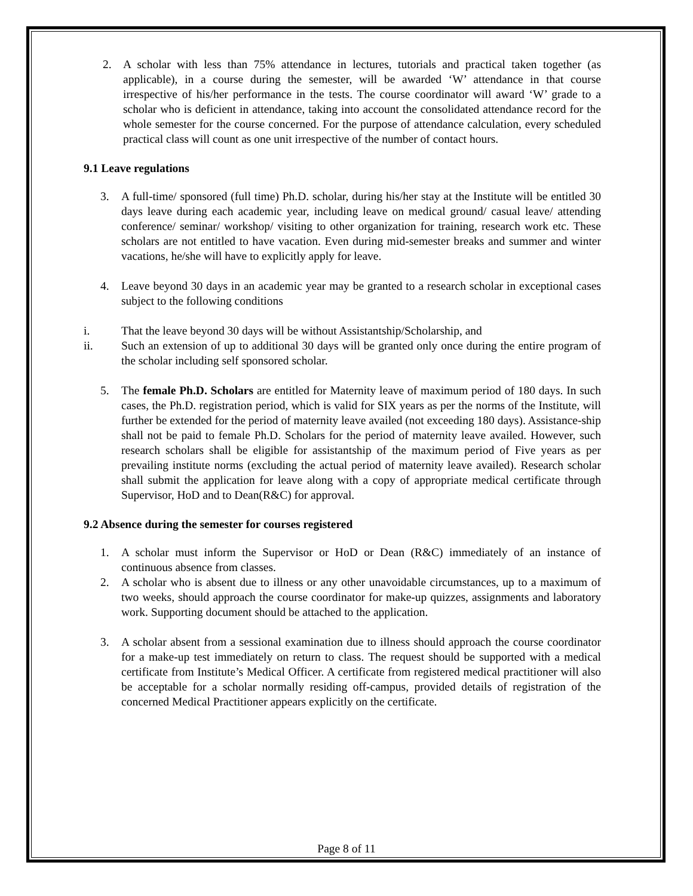2. A scholar with less than 75% attendance in lectures, tutorials and practical taken together (as applicable), in a course during the semester, will be awarded ‘W’ attendance in that course irrespective of his/her performance in the tests. The course coordinator will award ‘W’ grade to a scholar who is deficient in attendance, taking into account the consolidated attendance record for the whole semester for the course concerned. For the purpose of attendance calculation, every scheduled practical class will count as one unit irrespective of the number of contact hours.
9.1 Leave regulations
3. A full-time/ sponsored (full time) Ph.D. scholar, during his/her stay at the Institute will be entitled 30 days leave during each academic year, including leave on medical ground/ casual leave/ attending conference/ seminar/ workshop/ visiting to other organization for training, research work etc. These scholars are not entitled to have vacation. Even during mid-semester breaks and summer and winter vacations, he/she will have to explicitly apply for leave.
4. Leave beyond 30 days in an academic year may be granted to a research scholar in exceptional cases subject to the following conditions
i. That the leave beyond 30 days will be without Assistantship/Scholarship, and
ii. Such an extension of up to additional 30 days will be granted only once during the entire program of the scholar including self sponsored scholar.
5. The female Ph.D. Scholars are entitled for Maternity leave of maximum period of 180 days. In such cases, the Ph.D. registration period, which is valid for SIX years as per the norms of the Institute, will further be extended for the period of maternity leave availed (not exceeding 180 days). Assistance-ship shall not be paid to female Ph.D. Scholars for the period of maternity leave availed. However, such research scholars shall be eligible for assistantship of the maximum period of Five years as per prevailing institute norms (excluding the actual period of maternity leave availed). Research scholar shall submit the application for leave along with a copy of appropriate medical certificate through Supervisor, HoD and to Dean(R&C) for approval.
9.2 Absence during the semester for courses registered
1. A scholar must inform the Supervisor or HoD or Dean (R&C) immediately of an instance of continuous absence from classes.
2. A scholar who is absent due to illness or any other unavoidable circumstances, up to a maximum of two weeks, should approach the course coordinator for make-up quizzes, assignments and laboratory work. Supporting document should be attached to the application.
3. A scholar absent from a sessional examination due to illness should approach the course coordinator for a make-up test immediately on return to class. The request should be supported with a medical certificate from Institute’s Medical Officer. A certificate from registered medical practitioner will also be acceptable for a scholar normally residing off-campus, provided details of registration of the concerned Medical Practitioner appears explicitly on the certificate.
Page 8 of 11